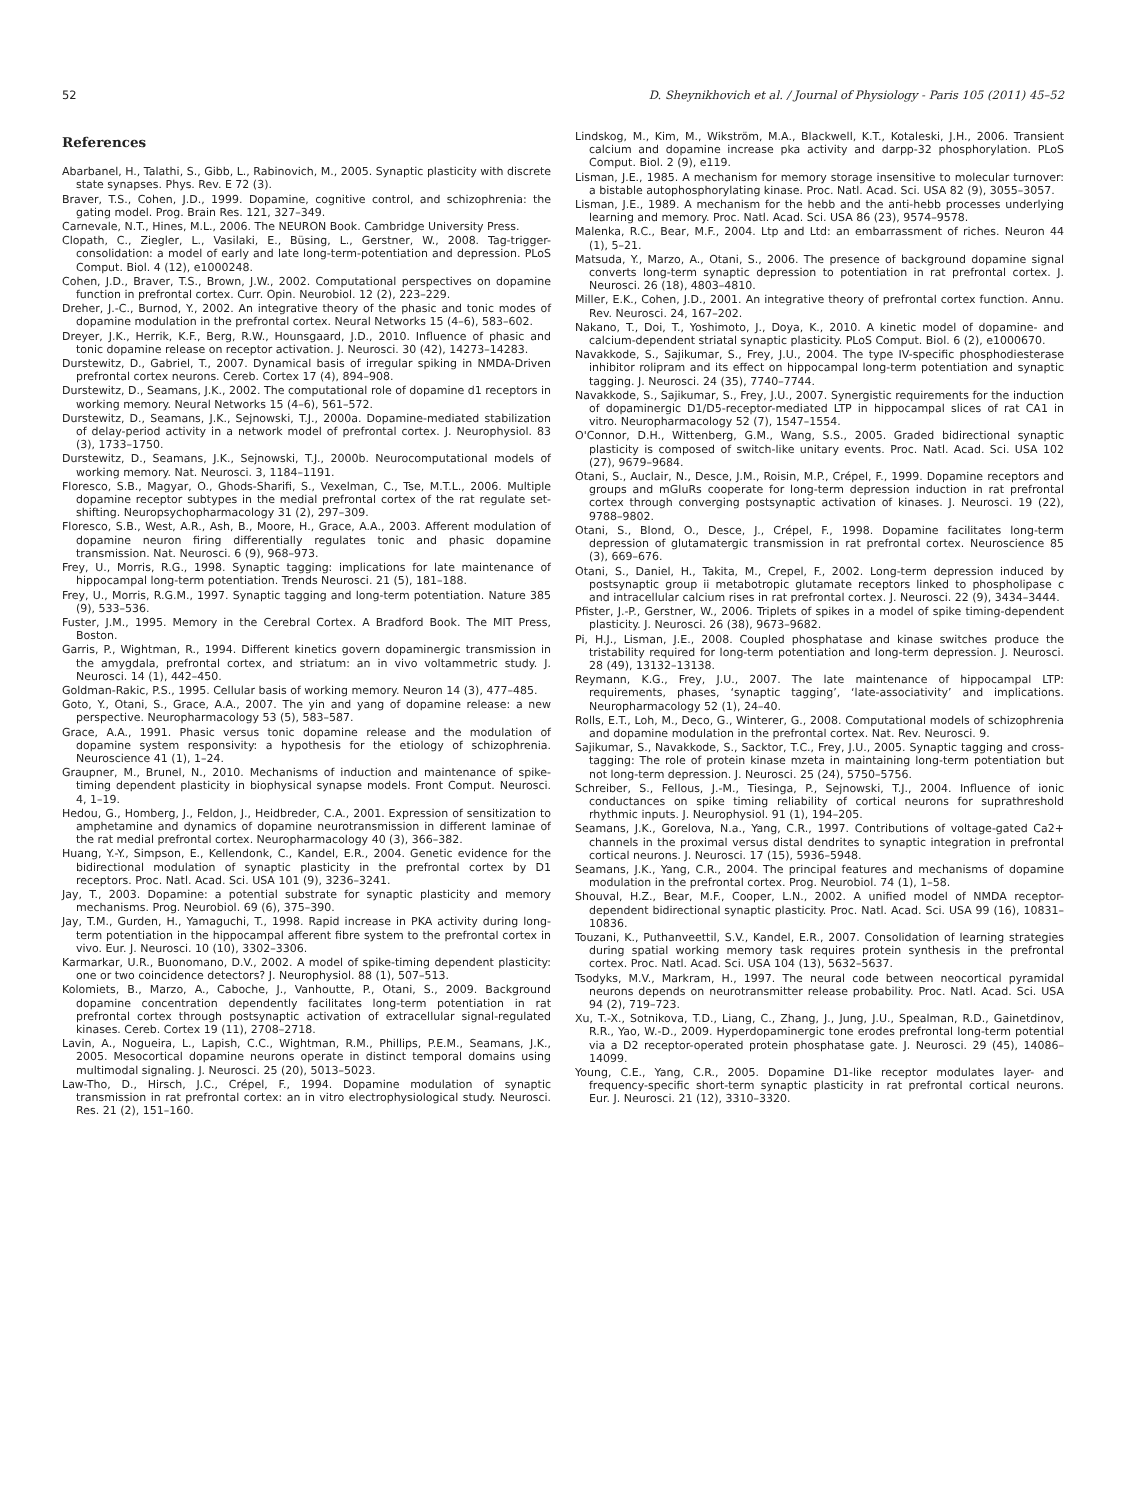52 D. Sheynikhovich et al. / Journal of Physiology - Paris 105 (2011) 45–52
References
Abarbanel, H., Talathi, S., Gibb, L., Rabinovich, M., 2005. Synaptic plasticity with discrete state synapses. Phys. Rev. E 72 (3).
Braver, T.S., Cohen, J.D., 1999. Dopamine, cognitive control, and schizophrenia: the gating model. Prog. Brain Res. 121, 327–349.
Carnevale, N.T., Hines, M.L., 2006. The NEURON Book. Cambridge University Press.
Clopath, C., Ziegler, L., Vasilaki, E., Büsing, L., Gerstner, W., 2008. Tag-trigger-consolidation: a model of early and late long-term-potentiation and depression. PLoS Comput. Biol. 4 (12), e1000248.
Cohen, J.D., Braver, T.S., Brown, J.W., 2002. Computational perspectives on dopamine function in prefrontal cortex. Curr. Opin. Neurobiol. 12 (2), 223–229.
Dreher, J.-C., Burnod, Y., 2002. An integrative theory of the phasic and tonic modes of dopamine modulation in the prefrontal cortex. Neural Networks 15 (4–6), 583–602.
Dreyer, J.K., Herrik, K.F., Berg, R.W., Hounsgaard, J.D., 2010. Influence of phasic and tonic dopamine release on receptor activation. J. Neurosci. 30 (42), 14273–14283.
Durstewitz, D., Gabriel, T., 2007. Dynamical basis of irregular spiking in NMDA-Driven prefrontal cortex neurons. Cereb. Cortex 17 (4), 894–908.
Durstewitz, D., Seamans, J.K., 2002. The computational role of dopamine d1 receptors in working memory. Neural Networks 15 (4–6), 561–572.
Durstewitz, D., Seamans, J.K., Sejnowski, T.J., 2000a. Dopamine-mediated stabilization of delay-period activity in a network model of prefrontal cortex. J. Neurophysiol. 83 (3), 1733–1750.
Durstewitz, D., Seamans, J.K., Sejnowski, T.J., 2000b. Neurocomputational models of working memory. Nat. Neurosci. 3, 1184–1191.
Floresco, S.B., Magyar, O., Ghods-Sharifi, S., Vexelman, C., Tse, M.T.L., 2006. Multiple dopamine receptor subtypes in the medial prefrontal cortex of the rat regulate set-shifting. Neuropsychopharmacology 31 (2), 297–309.
Floresco, S.B., West, A.R., Ash, B., Moore, H., Grace, A.A., 2003. Afferent modulation of dopamine neuron firing differentially regulates tonic and phasic dopamine transmission. Nat. Neurosci. 6 (9), 968–973.
Frey, U., Morris, R.G., 1998. Synaptic tagging: implications for late maintenance of hippocampal long-term potentiation. Trends Neurosci. 21 (5), 181–188.
Frey, U., Morris, R.G.M., 1997. Synaptic tagging and long-term potentiation. Nature 385 (9), 533–536.
Fuster, J.M., 1995. Memory in the Cerebral Cortex. A Bradford Book. The MIT Press, Boston.
Garris, P., Wightman, R., 1994. Different kinetics govern dopaminergic transmission in the amygdala, prefrontal cortex, and striatum: an in vivo voltammetric study. J. Neurosci. 14 (1), 442–450.
Goldman-Rakic, P.S., 1995. Cellular basis of working memory. Neuron 14 (3), 477–485.
Goto, Y., Otani, S., Grace, A.A., 2007. The yin and yang of dopamine release: a new perspective. Neuropharmacology 53 (5), 583–587.
Grace, A.A., 1991. Phasic versus tonic dopamine release and the modulation of dopamine system responsivity: a hypothesis for the etiology of schizophrenia. Neuroscience 41 (1), 1–24.
Graupner, M., Brunel, N., 2010. Mechanisms of induction and maintenance of spike-timing dependent plasticity in biophysical synapse models. Front Comput. Neurosci. 4, 1–19.
Hedou, G., Homberg, J., Feldon, J., Heidbreder, C.A., 2001. Expression of sensitization to amphetamine and dynamics of dopamine neurotransmission in different laminae of the rat medial prefrontal cortex. Neuropharmacology 40 (3), 366–382.
Huang, Y.-Y., Simpson, E., Kellendonk, C., Kandel, E.R., 2004. Genetic evidence for the bidirectional modulation of synaptic plasticity in the prefrontal cortex by D1 receptors. Proc. Natl. Acad. Sci. USA 101 (9), 3236–3241.
Jay, T., 2003. Dopamine: a potential substrate for synaptic plasticity and memory mechanisms. Prog. Neurobiol. 69 (6), 375–390.
Jay, T.M., Gurden, H., Yamaguchi, T., 1998. Rapid increase in PKA activity during long-term potentiation in the hippocampal afferent fibre system to the prefrontal cortex in vivo. Eur. J. Neurosci. 10 (10), 3302–3306.
Karmarkar, U.R., Buonomano, D.V., 2002. A model of spike-timing dependent plasticity: one or two coincidence detectors? J. Neurophysiol. 88 (1), 507–513.
Kolomiets, B., Marzo, A., Caboche, J., Vanhoutte, P., Otani, S., 2009. Background dopamine concentration dependently facilitates long-term potentiation in rat prefrontal cortex through postsynaptic activation of extracellular signal-regulated kinases. Cereb. Cortex 19 (11), 2708–2718.
Lavin, A., Nogueira, L., Lapish, C.C., Wightman, R.M., Phillips, P.E.M., Seamans, J.K., 2005. Mesocortical dopamine neurons operate in distinct temporal domains using multimodal signaling. J. Neurosci. 25 (20), 5013–5023.
Law-Tho, D., Hirsch, J.C., Crépel, F., 1994. Dopamine modulation of synaptic transmission in rat prefrontal cortex: an in vitro electrophysiological study. Neurosci. Res. 21 (2), 151–160.
Lindskog, M., Kim, M., Wikström, M.A., Blackwell, K.T., Kotaleski, J.H., 2006. Transient calcium and dopamine increase pka activity and darpp-32 phosphorylation. PLoS Comput. Biol. 2 (9), e119.
Lisman, J.E., 1985. A mechanism for memory storage insensitive to molecular turnover: a bistable autophosphorylating kinase. Proc. Natl. Acad. Sci. USA 82 (9), 3055–3057.
Lisman, J.E., 1989. A mechanism for the hebb and the anti-hebb processes underlying learning and memory. Proc. Natl. Acad. Sci. USA 86 (23), 9574–9578.
Malenka, R.C., Bear, M.F., 2004. Ltp and Ltd: an embarrassment of riches. Neuron 44 (1), 5–21.
Matsuda, Y., Marzo, A., Otani, S., 2006. The presence of background dopamine signal converts long-term synaptic depression to potentiation in rat prefrontal cortex. J. Neurosci. 26 (18), 4803–4810.
Miller, E.K., Cohen, J.D., 2001. An integrative theory of prefrontal cortex function. Annu. Rev. Neurosci. 24, 167–202.
Nakano, T., Doi, T., Yoshimoto, J., Doya, K., 2010. A kinetic model of dopamine- and calcium-dependent striatal synaptic plasticity. PLoS Comput. Biol. 6 (2), e1000670.
Navakkode, S., Sajikumar, S., Frey, J.U., 2004. The type IV-specific phosphodiesterase inhibitor rolipram and its effect on hippocampal long-term potentiation and synaptic tagging. J. Neurosci. 24 (35), 7740–7744.
Navakkode, S., Sajikumar, S., Frey, J.U., 2007. Synergistic requirements for the induction of dopaminergic D1/D5-receptor-mediated LTP in hippocampal slices of rat CA1 in vitro. Neuropharmacology 52 (7), 1547–1554.
O'Connor, D.H., Wittenberg, G.M., Wang, S.S., 2005. Graded bidirectional synaptic plasticity is composed of switch-like unitary events. Proc. Natl. Acad. Sci. USA 102 (27), 9679–9684.
Otani, S., Auclair, N., Desce, J.M., Roisin, M.P., Crépel, F., 1999. Dopamine receptors and groups and mGluRs cooperate for long-term depression induction in rat prefrontal cortex through converging postsynaptic activation of kinases. J. Neurosci. 19 (22), 9788–9802.
Otani, S., Blond, O., Desce, J., Crépel, F., 1998. Dopamine facilitates long-term depression of glutamatergic transmission in rat prefrontal cortex. Neuroscience 85 (3), 669–676.
Otani, S., Daniel, H., Takita, M., Crepel, F., 2002. Long-term depression induced by postsynaptic group ii metabotropic glutamate receptors linked to phospholipase c and intracellular calcium rises in rat prefrontal cortex. J. Neurosci. 22 (9), 3434–3444.
Pfister, J.-P., Gerstner, W., 2006. Triplets of spikes in a model of spike timing-dependent plasticity. J. Neurosci. 26 (38), 9673–9682.
Pi, H.J., Lisman, J.E., 2008. Coupled phosphatase and kinase switches produce the tristability required for long-term potentiation and long-term depression. J. Neurosci. 28 (49), 13132–13138.
Reymann, K.G., Frey, J.U., 2007. The late maintenance of hippocampal LTP: requirements, phases, ‘synaptic tagging’, ‘late-associativity’ and implications. Neuropharmacology 52 (1), 24–40.
Rolls, E.T., Loh, M., Deco, G., Winterer, G., 2008. Computational models of schizophrenia and dopamine modulation in the prefrontal cortex. Nat. Rev. Neurosci. 9.
Sajikumar, S., Navakkode, S., Sacktor, T.C., Frey, J.U., 2005. Synaptic tagging and cross-tagging: The role of protein kinase mzeta in maintaining long-term potentiation but not long-term depression. J. Neurosci. 25 (24), 5750–5756.
Schreiber, S., Fellous, J.-M., Tiesinga, P., Sejnowski, T.J., 2004. Influence of ionic conductances on spike timing reliability of cortical neurons for suprathreshold rhythmic inputs. J. Neurophysiol. 91 (1), 194–205.
Seamans, J.K., Gorelova, N.a., Yang, C.R., 1997. Contributions of voltage-gated Ca2+ channels in the proximal versus distal dendrites to synaptic integration in prefrontal cortical neurons. J. Neurosci. 17 (15), 5936–5948.
Seamans, J.K., Yang, C.R., 2004. The principal features and mechanisms of dopamine modulation in the prefrontal cortex. Prog. Neurobiol. 74 (1), 1–58.
Shouval, H.Z., Bear, M.F., Cooper, L.N., 2002. A unified model of NMDA receptor-dependent bidirectional synaptic plasticity. Proc. Natl. Acad. Sci. USA 99 (16), 10831–10836.
Touzani, K., Puthanveettil, S.V., Kandel, E.R., 2007. Consolidation of learning strategies during spatial working memory task requires protein synthesis in the prefrontal cortex. Proc. Natl. Acad. Sci. USA 104 (13), 5632–5637.
Tsodyks, M.V., Markram, H., 1997. The neural code between neocortical pyramidal neurons depends on neurotransmitter release probability. Proc. Natl. Acad. Sci. USA 94 (2), 719–723.
Xu, T.-X., Sotnikova, T.D., Liang, C., Zhang, J., Jung, J.U., Spealman, R.D., Gainetdinov, R.R., Yao, W.-D., 2009. Hyperdopaminergic tone erodes prefrontal long-term potential via a D2 receptor-operated protein phosphatase gate. J. Neurosci. 29 (45), 14086–14099.
Young, C.E., Yang, C.R., 2005. Dopamine D1-like receptor modulates layer- and frequency-specific short-term synaptic plasticity in rat prefrontal cortical neurons. Eur. J. Neurosci. 21 (12), 3310–3320.